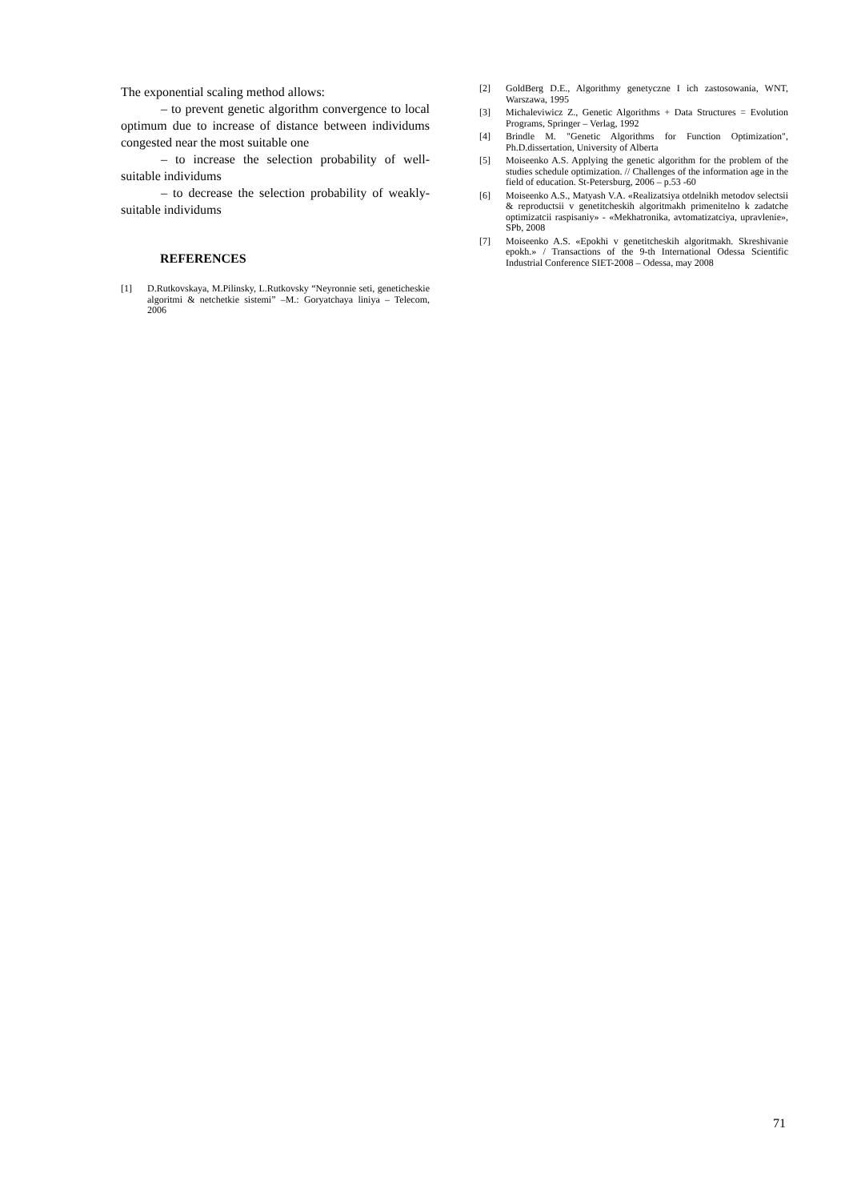The exponential scaling method allows:
– to prevent genetic algorithm convergence to local optimum due to increase of distance between individums congested near the most suitable one
– to increase the selection probability of well-suitable individums
– to decrease the selection probability of weakly-suitable individums
REFERENCES
[1] D.Rutkovskaya, M.Pilinsky, L.Rutkovsky “Neyronnie seti, geneticheskie algoritmi & netchetkie sistemi” –M.: Goryatchaya liniya – Telecom, 2006
[2] GoldBerg D.E., Algorithmy genetyczne I ich zastosowania, WNT, Warszawa, 1995
[3] Michaleviwicz Z., Genetic Algorithms + Data Structures = Evolution Programs, Springer – Verlag, 1992
[4] Brindle M. "Genetic Algorithms for Function Optimization", Ph.D.dissertation, University of Alberta
[5] Moiseenko A.S. Applying the genetic algorithm for the problem of the studies schedule optimization. // Challenges of the information age in the field of education. St-Petersburg, 2006 – p.53 -60
[6] Moiseenko A.S., Matyash V.A. «Realizatsiya otdelnikh metodov selectsii & reproductsii v genetitcheskih algoritmakh primenitelno k zadatche optimizatcii raspisaniy» - «Mekhatronika, avtomatizatciya, upravlenie», SPb, 2008
[7] Moiseenko A.S. «Epokhi v genetitcheskih algoritmakh. Skreshivanie epokh.» / Transactions of the 9-th International Odessa Scientific Industrial Conference SIET-2008 – Odessa, may 2008
71